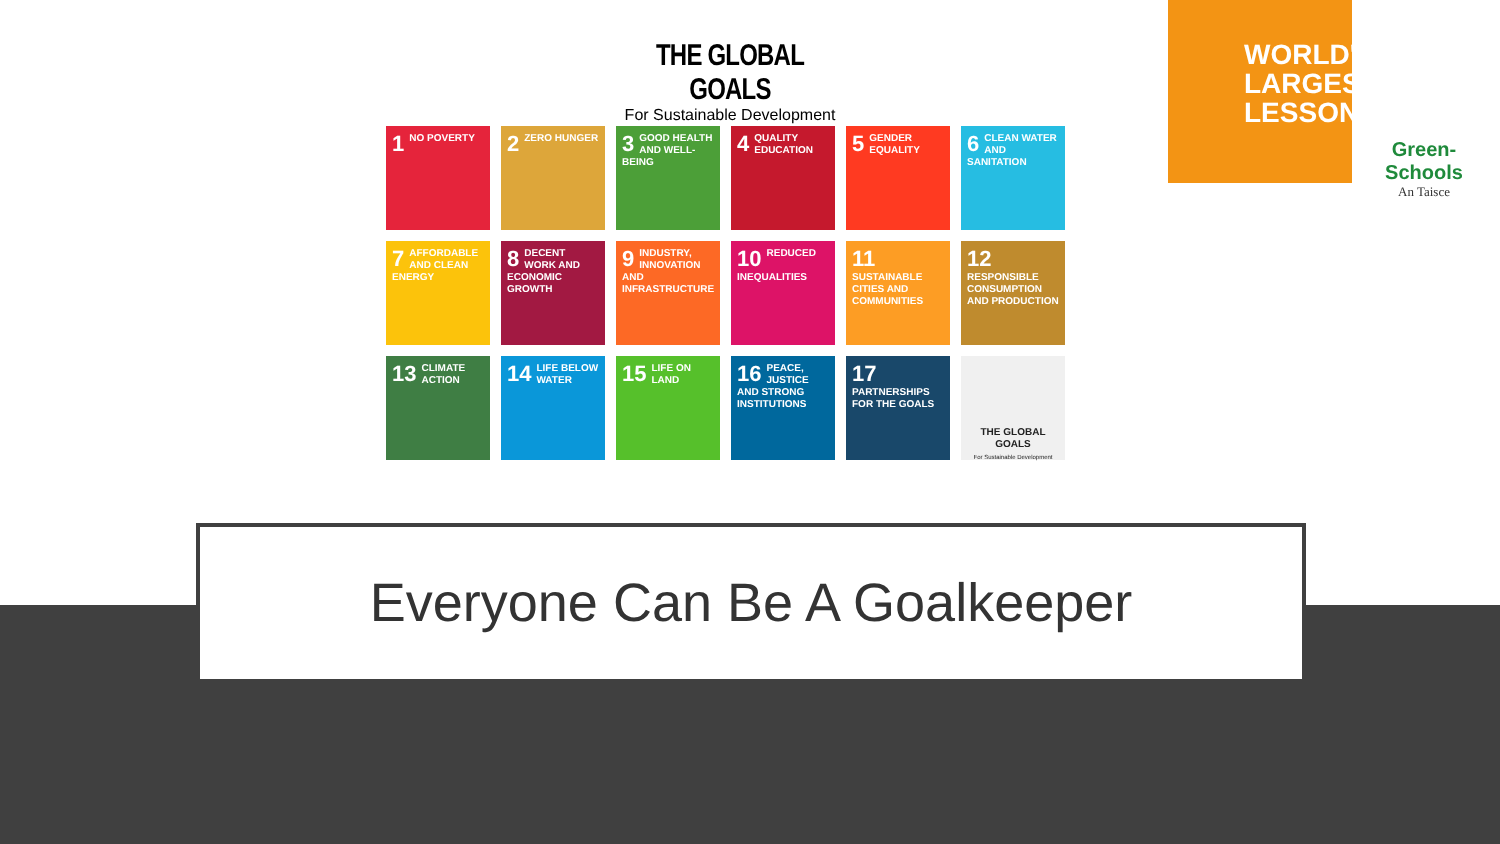THE GLOBAL GOALS
For Sustainable Development
1 NO POVERTY
2 ZERO HUNGER
3 GOOD HEALTH AND WELL-BEING
4 QUALITY EDUCATION
5 GENDER EQUALITY
6 CLEAN WATER AND SANITATION
7 AFFORDABLE AND CLEAN ENERGY
8 DECENT WORK AND ECONOMIC GROWTH
9 INDUSTRY, INNOVATION AND INFRASTRUCTURE
10 REDUCED INEQUALITIES
11 SUSTAINABLE CITIES AND COMMUNITIES
12 RESPONSIBLE CONSUMPTION AND PRODUCTION
13 CLIMATE ACTION
14 LIFE BELOW WATER
15 LIFE ON LAND
16 PEACE, JUSTICE AND STRONG INSTITUTIONS
17 PARTNERSHIPS FOR THE GOALS
THE GLOBAL GOALS
For Sustainable Development
WORLD'S LARGEST LESSON
Green-Schools
An Taisce
Everyone Can Be A Goalkeeper